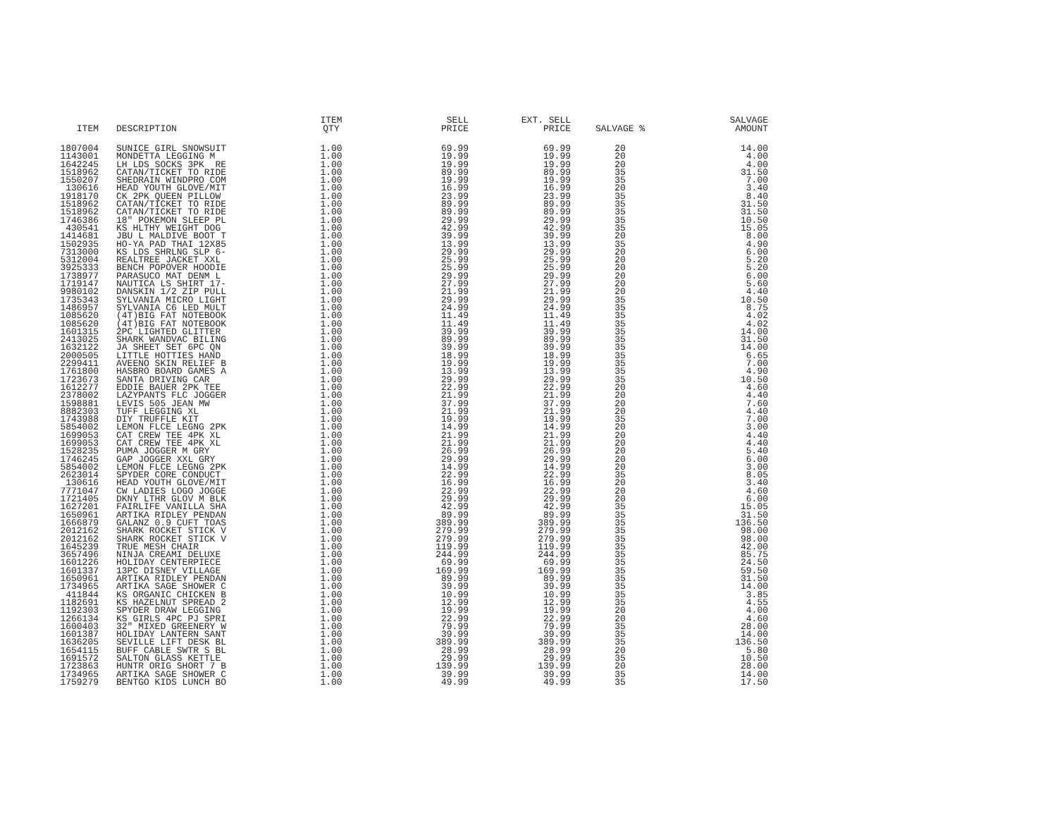| ITEM | DESCRIPTION | ITEM QTY | SELL PRICE | EXT. SELL PRICE | SALVAGE % | SALVAGE AMOUNT |
| --- | --- | --- | --- | --- | --- | --- |
| 1807004 | SUNICE GIRL SNOWSUIT | 1.00 | 69.99 | 69.99 | 20 | 14.00 |
| 1143001 | MONDETTA LEGGING M | 1.00 | 19.99 | 19.99 | 20 | 4.00 |
| 1642245 | LH LDS SOCKS 3PK RE | 1.00 | 19.99 | 19.99 | 20 | 4.00 |
| 1518962 | CATAN/TICKET TO RIDE | 1.00 | 89.99 | 89.99 | 35 | 31.50 |
| 1550207 | SHEDRAIN WINDPRO COM | 1.00 | 19.99 | 19.99 | 35 | 7.00 |
| 130616 | HEAD YOUTH GLOVE/MIT | 1.00 | 16.99 | 16.99 | 20 | 3.40 |
| 1918170 | CK 2PK QUEEN PILLOW | 1.00 | 23.99 | 23.99 | 35 | 8.40 |
| 1518962 | CATAN/TICKET TO RIDE | 1.00 | 89.99 | 89.99 | 35 | 31.50 |
| 1518962 | CATAN/TICKET TO RIDE | 1.00 | 89.99 | 89.99 | 35 | 31.50 |
| 1746386 | 18" POKEMON SLEEP PL | 1.00 | 29.99 | 29.99 | 35 | 10.50 |
| 430541 | KS HLTHY WEIGHT DOG | 1.00 | 42.99 | 42.99 | 35 | 15.05 |
| 1414681 | JBU L MALDIVE BOOT T | 1.00 | 39.99 | 39.99 | 20 | 8.00 |
| 1502935 | HO-YA PAD THAI 12X85 | 1.00 | 13.99 | 13.99 | 35 | 4.90 |
| 7313000 | KS LDS SHRLNG SLP 6- | 1.00 | 29.99 | 29.99 | 20 | 6.00 |
| 5312004 | REALTREE JACKET XXL | 1.00 | 25.99 | 25.99 | 20 | 5.20 |
| 3925333 | BENCH POPOVER HOODIE | 1.00 | 25.99 | 25.99 | 20 | 5.20 |
| 1738977 | PARASUCO MAT DENM L | 1.00 | 29.99 | 29.99 | 20 | 6.00 |
| 1719147 | NAUTICA LS SHIRT 17- | 1.00 | 27.99 | 27.99 | 20 | 5.60 |
| 9980102 | DANSKIN 1/2 ZIP PULL | 1.00 | 21.99 | 21.99 | 20 | 4.40 |
| 1735343 | SYLVANIA MICRO LIGHT | 1.00 | 29.99 | 29.99 | 35 | 10.50 |
| 1486957 | SYLVANIA C6 LED MULT | 1.00 | 24.99 | 24.99 | 35 | 8.75 |
| 1085620 | (4T)BIG FAT NOTEBOOK | 1.00 | 11.49 | 11.49 | 35 | 4.02 |
| 1085620 | (4T)BIG FAT NOTEBOOK | 1.00 | 11.49 | 11.49 | 35 | 4.02 |
| 1601315 | 2PC LIGHTED GLITTER | 1.00 | 39.99 | 39.99 | 35 | 14.00 |
| 2413025 | SHARK WANDVAC BILING | 1.00 | 89.99 | 89.99 | 35 | 31.50 |
| 1632122 | JA SHEET SET 6PC QN | 1.00 | 39.99 | 39.99 | 35 | 14.00 |
| 2000505 | LITTLE HOTTIES HAND | 1.00 | 18.99 | 18.99 | 35 | 6.65 |
| 2299411 | AVEENO SKIN RELIEF B | 1.00 | 19.99 | 19.99 | 35 | 7.00 |
| 1761800 | HASBRO BOARD GAMES A | 1.00 | 13.99 | 13.99 | 35 | 4.90 |
| 1723673 | SANTA DRIVING CAR | 1.00 | 29.99 | 29.99 | 35 | 10.50 |
| 1612277 | EDDIE BAUER 2PK TEE | 1.00 | 22.99 | 22.99 | 20 | 4.60 |
| 2378002 | LAZYPANTS FLC JOGGER | 1.00 | 21.99 | 21.99 | 20 | 4.40 |
| 1598881 | LEVIS 505 JEAN MW | 1.00 | 37.99 | 37.99 | 20 | 7.60 |
| 8882303 | TUFF LEGGING XL | 1.00 | 21.99 | 21.99 | 20 | 4.40 |
| 1743988 | DIY TRUFFLE KIT | 1.00 | 19.99 | 19.99 | 35 | 7.00 |
| 5854002 | LEMON FLCE LEGNG 2PK | 1.00 | 14.99 | 14.99 | 20 | 3.00 |
| 1699053 | CAT CREW TEE 4PK XL | 1.00 | 21.99 | 21.99 | 20 | 4.40 |
| 1699053 | CAT CREW TEE 4PK XL | 1.00 | 21.99 | 21.99 | 20 | 4.40 |
| 1528235 | PUMA JOGGER M GRY | 1.00 | 26.99 | 26.99 | 20 | 5.40 |
| 1746245 | GAP JOGGER XXL GRY | 1.00 | 29.99 | 29.99 | 20 | 6.00 |
| 5854002 | LEMON FLCE LEGNG 2PK | 1.00 | 14.99 | 14.99 | 20 | 3.00 |
| 2623014 | SPYDER CORE CONDUCT | 1.00 | 22.99 | 22.99 | 35 | 8.05 |
| 130616 | HEAD YOUTH GLOVE/MIT | 1.00 | 16.99 | 16.99 | 20 | 3.40 |
| 7771047 | CW LADIES LOGO JOGGE | 1.00 | 22.99 | 22.99 | 20 | 4.60 |
| 1721405 | DKNY LTHR GLOV M BLK | 1.00 | 29.99 | 29.99 | 20 | 6.00 |
| 1627201 | FAIRLIFE VANILLA SHA | 1.00 | 42.99 | 42.99 | 35 | 15.05 |
| 1650961 | ARTIKA RIDLEY PENDAN | 1.00 | 89.99 | 89.99 | 35 | 31.50 |
| 1666879 | GALANZ 0.9 CUFT TOAS | 1.00 | 389.99 | 389.99 | 35 | 136.50 |
| 2012162 | SHARK ROCKET STICK V | 1.00 | 279.99 | 279.99 | 35 | 98.00 |
| 2012162 | SHARK ROCKET STICK V | 1.00 | 279.99 | 279.99 | 35 | 98.00 |
| 1645239 | TRUE MESH CHAIR | 1.00 | 119.99 | 119.99 | 35 | 42.00 |
| 3657496 | NINJA CREAMI DELUXE | 1.00 | 244.99 | 244.99 | 35 | 85.75 |
| 1601226 | HOLIDAY CENTERPIECE | 1.00 | 69.99 | 69.99 | 35 | 24.50 |
| 1601337 | 13PC DISNEY VILLAGE | 1.00 | 169.99 | 169.99 | 35 | 59.50 |
| 1650961 | ARTIKA RIDLEY PENDAN | 1.00 | 89.99 | 89.99 | 35 | 31.50 |
| 1734965 | ARTIKA SAGE SHOWER C | 1.00 | 39.99 | 39.99 | 35 | 14.00 |
| 411844 | KS ORGANIC CHICKEN B | 1.00 | 10.99 | 10.99 | 35 | 3.85 |
| 1182691 | KS HAZELNUT SPREAD 2 | 1.00 | 12.99 | 12.99 | 35 | 4.55 |
| 1192303 | SPYDER DRAW LEGGING | 1.00 | 19.99 | 19.99 | 20 | 4.00 |
| 1266134 | KS GIRLS 4PC PJ SPRI | 1.00 | 22.99 | 22.99 | 20 | 4.60 |
| 1600403 | 32" MIXED GREENERY W | 1.00 | 79.99 | 79.99 | 35 | 28.00 |
| 1601387 | HOLIDAY LANTERN SANT | 1.00 | 39.99 | 39.99 | 35 | 14.00 |
| 1636205 | SEVILLE LIFT DESK BL | 1.00 | 389.99 | 389.99 | 35 | 136.50 |
| 1654115 | BUFF CABLE SWTR S BL | 1.00 | 28.99 | 28.99 | 20 | 5.80 |
| 1691572 | SALTON GLASS KETTLE | 1.00 | 29.99 | 29.99 | 35 | 10.50 |
| 1723863 | HUNTR ORIG SHORT 7 B | 1.00 | 139.99 | 139.99 | 20 | 28.00 |
| 1734965 | ARTIKA SAGE SHOWER C | 1.00 | 39.99 | 39.99 | 35 | 14.00 |
| 1759279 | BENTGO KIDS LUNCH BO | 1.00 | 49.99 | 49.99 | 35 | 17.50 |